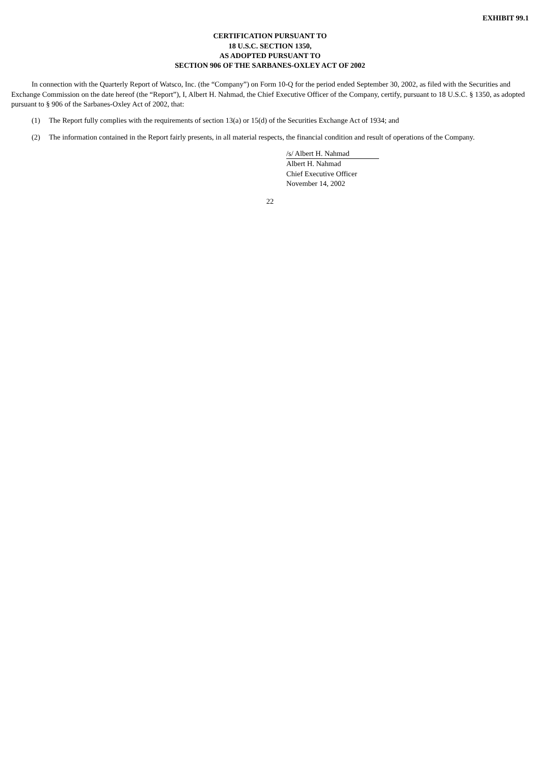EXHIBIT 99.1
CERTIFICATION PURSUANT TO
18 U.S.C. SECTION 1350,
AS ADOPTED PURSUANT TO
SECTION 906 OF THE SARBANES-OXLEY ACT OF 2002
In connection with the Quarterly Report of Watsco, Inc. (the “Company”) on Form 10-Q for the period ended September 30, 2002, as filed with the Securities and Exchange Commission on the date hereof (the “Report”), I, Albert H. Nahmad, the Chief Executive Officer of the Company, certify, pursuant to 18 U.S.C. § 1350, as adopted pursuant to § 906 of the Sarbanes-Oxley Act of 2002, that:
(1) The Report fully complies with the requirements of section 13(a) or 15(d) of the Securities Exchange Act of 1934; and
(2) The information contained in the Report fairly presents, in all material respects, the financial condition and result of operations of the Company.
/s/ Albert H. Nahmad
Albert H. Nahmad
Chief Executive Officer
November 14, 2002
22